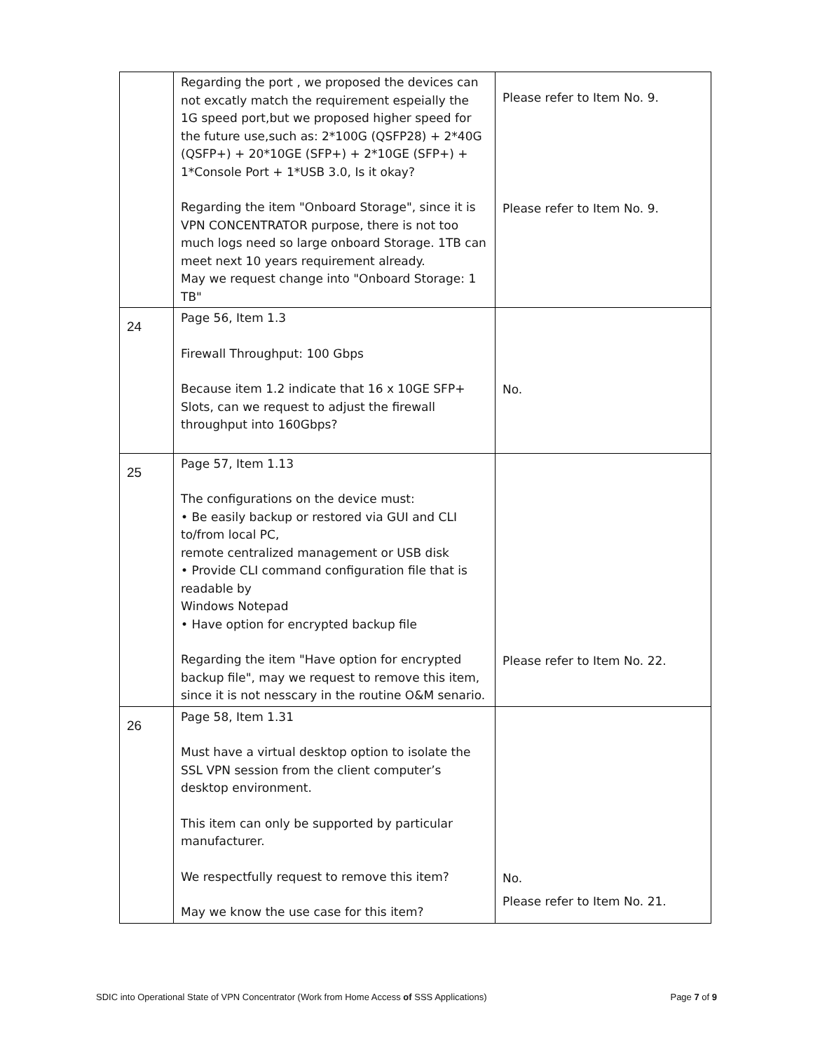| | Regarding the port , we proposed the devices can not excatly match the requirement espeially the 1G speed port,but we proposed higher speed for the future use,such as: 2*100G (QSFP28) + 2*40G (QSFP+) + 20*10GE (SFP+) + 2*10GE (SFP+) + 1*Console Port + 1*USB 3.0, Is it okay? Regarding the item "Onboard Storage", since it is VPN CONCENTRATOR purpose, there is not too much logs need so large onboard Storage. 1TB can meet next 10 years requirement already. May we request change into "Onboard Storage: 1 TB" | Please refer to Item No. 9. Please refer to Item No. 9. |
| 24 | Page 56, Item 1.3 Firewall Throughput: 100 Gbps Because item 1.2 indicate that 16 x 10GE SFP+ Slots, can we request to adjust the firewall throughput into 160Gbps? | No. |
| 25 | Page 57, Item 1.13 The configurations on the device must: • Be easily backup or restored via GUI and CLI to/from local PC, remote centralized management or USB disk • Provide CLI command configuration file that is readable by Windows Notepad • Have option for encrypted backup file Regarding the item "Have option for encrypted backup file", may we request to remove this item, since it is not nesscary in the routine O&M senario. | Please refer to Item No. 22. |
| 26 | Page 58, Item 1.31 Must have a virtual desktop option to isolate the SSL VPN session from the client computer’s desktop environment. This item can only be supported by particular manufacturer. We respectfully request to remove this item? May we know the use case for this item? | No. Please refer to Item No. 21. |
SDIC into Operational State of VPN Concentrator (Work from Home Access of SSS Applications) Page 7 of 9